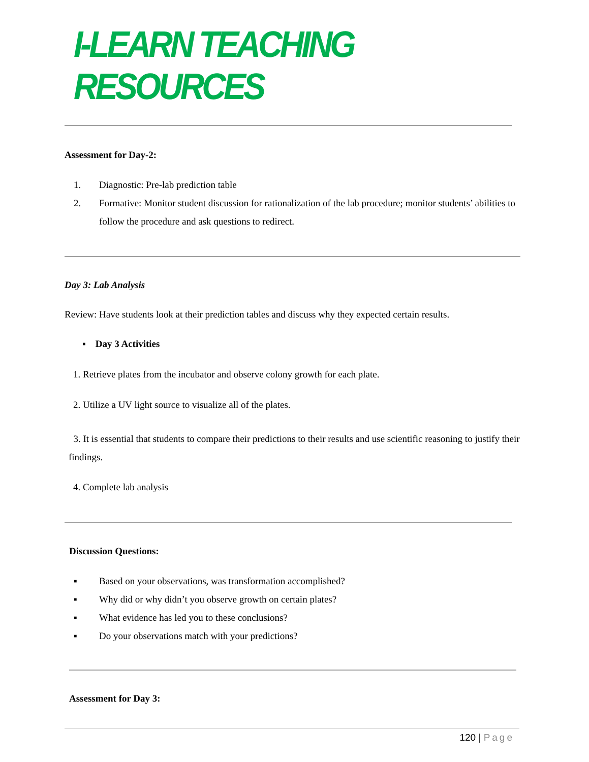I-LEARN TEACHING RESOURCES
Assessment for Day-2:
1. Diagnostic: Pre-lab prediction table
2. Formative: Monitor student discussion for rationalization of the lab procedure; monitor students’ abilities to follow the procedure and ask questions to redirect.
Day 3: Lab Analysis
Review: Have students look at their prediction tables and discuss why they expected certain results.
▪ Day 3 Activities
1. Retrieve plates from the incubator and observe colony growth for each plate.
2. Utilize a UV light source to visualize all of the plates.
3. It is essential that students to compare their predictions to their results and use scientific reasoning to justify their findings.
4. Complete lab analysis
Discussion Questions:
▪ Based on your observations, was transformation accomplished?
▪ Why did or why didn’t you observe growth on certain plates?
▪ What evidence has led you to these conclusions?
▪ Do your observations match with your predictions?
Assessment for Day 3:
120 | Page